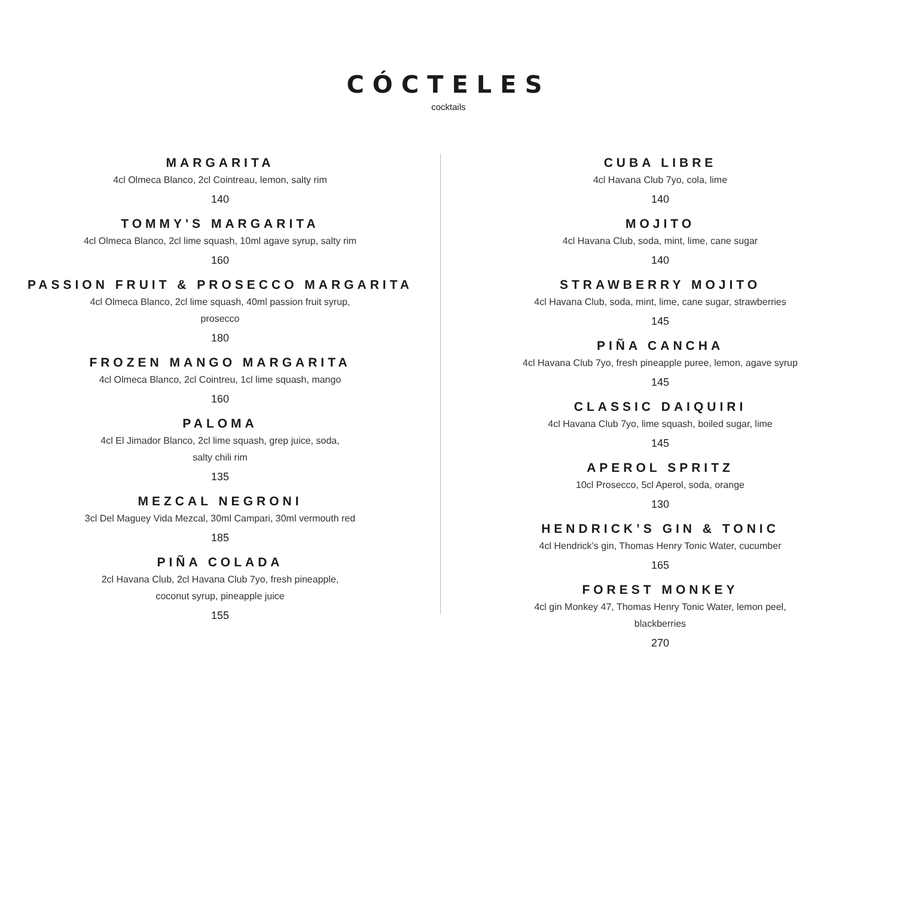CÓCTELES
cocktails
MARGARITA
4cl Olmeca Blanco, 2cl Cointreau, lemon, salty rim
140
TOMMY'S MARGARITA
4cl Olmeca Blanco, 2cl lime squash, 10ml agave syrup, salty rim
160
PASSION FRUIT & PROSECCO MARGARITA
4cl Olmeca Blanco, 2cl lime squash, 40ml passion fruit syrup,
prosecco
180
FROZEN MANGO MARGARITA
4cl Olmeca Blanco, 2cl Cointreu, 1cl lime squash, mango
160
PALOMA
4cl El Jimador Blanco, 2cl lime squash, grep juice, soda,
salty chili rim
135
MEZCAL NEGRONI
3cl Del Maguey Vida Mezcal, 30ml Campari, 30ml vermouth red
185
PIÑA COLADA
2cl Havana Club, 2cl Havana Club 7yo, fresh pineapple,
coconut syrup, pineapple juice
155
CUBA LIBRE
4cl Havana Club 7yo, cola, lime
140
MOJITO
4cl Havana Club, soda, mint, lime, cane sugar
140
STRAWBERRY MOJITO
4cl Havana Club, soda, mint, lime, cane sugar, strawberries
145
PIÑA CANCHA
4cl Havana Club 7yo, fresh pineapple puree, lemon, agave syrup
145
CLASSIC DAIQUIRI
4cl Havana Club 7yo, lime squash, boiled sugar, lime
145
APEROL SPRITZ
10cl Prosecco, 5cl Aperol, soda, orange
130
HENDRICK’S GIN & TONIC
4cl Hendrick’s gin, Thomas Henry Tonic Water, cucumber
165
FOREST MONKEY
4cl gin Monkey 47, Thomas Henry Tonic Water, lemon peel,
blackberries
270